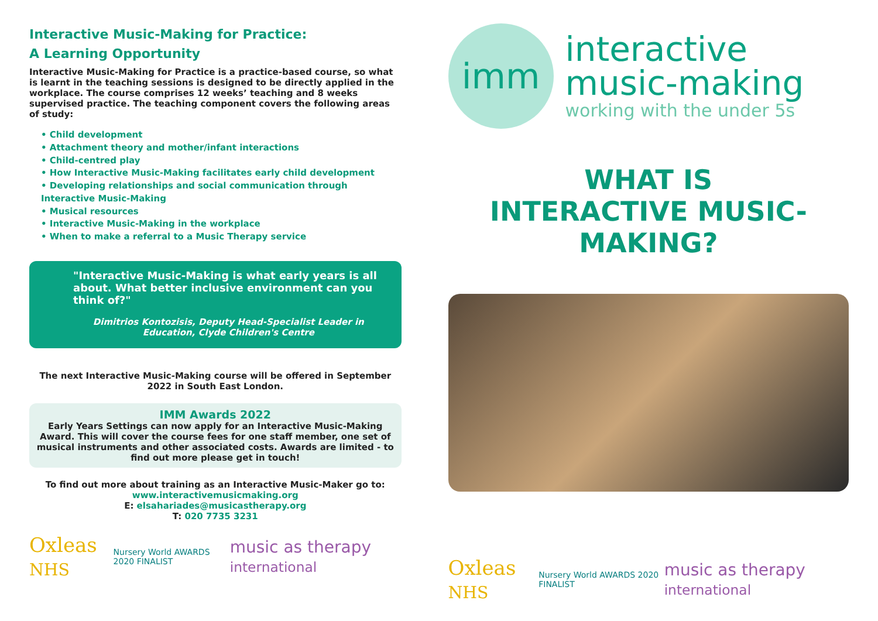Interactive Music-Making for Practice:
A Learning Opportunity
Interactive Music-Making for Practice is a practice-based course, so what is learnt in the teaching sessions is designed to be directly applied in the workplace. The course comprises 12 weeks’ teaching and 8 weeks supervised practice. The teaching component covers the following areas of study:
• Child development
• Attachment theory and mother/infant interactions
• Child-centred play
• How Interactive Music-Making facilitates early child development
• Developing relationships and social communication through Interactive Music-Making
• Musical resources
• Interactive Music-Making in the workplace
• When to make a referral to a Music Therapy service
"Interactive Music-Making is what early years is all about. What better inclusive environment can you think of?"
Dimitrios Kontozisis, Deputy Head-Specialist Leader in Education, Clyde Children's Centre
The next Interactive Music-Making course will be offered in September 2022 in South East London.
IMM Awards 2022
Early Years Settings can now apply for an Interactive Music-Making Award. This will cover the course fees for one staff member, one set of musical instruments and other associated costs. Awards are limited - to find out more please get in touch!
To find out more about training as an Interactive Music-Maker go to:
www.interactivemusicmaking.org
E: elsahariades@musicastherapy.org
T: 020 7735 3231
Oxleas NHS Nursery World AWARDS 2020 FINALIST music as therapy international
imm
interactive
music-making
working with the under 5s
WHAT IS
INTERACTIVE MUSIC-MAKING?
Oxleas NHS Nursery World AWARDS 2020 FINALIST music as therapy international